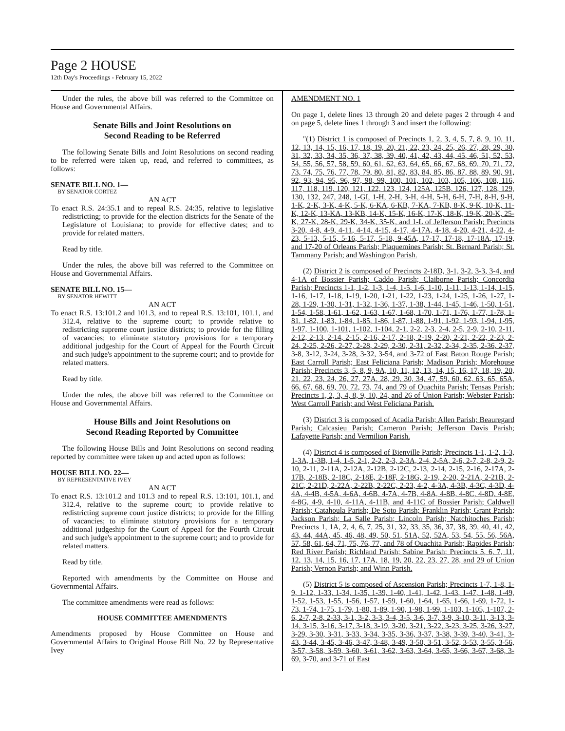Page 2 HOUSE
12th Day's Proceedings - February 15, 2022
Under the rules, the above bill was referred to the Committee on House and Governmental Affairs.
Senate Bills and Joint Resolutions on
Second Reading to be Referred
The following Senate Bills and Joint Resolutions on second reading to be referred were taken up, read, and referred to committees, as follows:
SENATE BILL NO. 1—
BY SENATOR CORTEZ
AN ACT
To enact R.S. 24:35.1 and to repeal R.S. 24:35, relative to legislative redistricting; to provide for the election districts for the Senate of the Legislature of Louisiana; to provide for effective dates; and to provide for related matters.
Read by title.
Under the rules, the above bill was referred to the Committee on House and Governmental Affairs.
SENATE BILL NO. 15—
BY SENATOR HEWITT
AN ACT
To enact R.S. 13:101.2 and 101.3, and to repeal R.S. 13:101, 101.1, and 312.4, relative to the supreme court; to provide relative to redistricting supreme court justice districts; to provide for the filling of vacancies; to eliminate statutory provisions for a temporary additional judgeship for the Court of Appeal for the Fourth Circuit and such judge's appointment to the supreme court; and to provide for related matters.
Read by title.
Under the rules, the above bill was referred to the Committee on House and Governmental Affairs.
House Bills and Joint Resolutions on
Second Reading Reported by Committee
The following House Bills and Joint Resolutions on second reading reported by committee were taken up and acted upon as follows:
HOUSE BILL NO. 22—
BY REPRESENTATIVE IVEY
AN ACT
To enact R.S. 13:101.2 and 101.3 and to repeal R.S. 13:101, 101.1, and 312.4, relative to the supreme court; to provide relative to redistricting supreme court justice districts; to provide for the filling of vacancies; to eliminate statutory provisions for a temporary additional judgeship for the Court of Appeal for the Fourth Circuit and such judge's appointment to the supreme court; and to provide for related matters.
Read by title.
Reported with amendments by the Committee on House and Governmental Affairs.
The committee amendments were read as follows:
HOUSE COMMITTEE AMENDMENTS
Amendments proposed by House Committee on House and Governmental Affairs to Original House Bill No. 22 by Representative Ivey
AMENDMENT NO. 1
On page 1, delete lines 13 through 20 and delete pages 2 through 4 and on page 5, delete lines 1 through 3 and insert the following:
"(1) District 1 is composed of Precincts 1, 2, 3, 4, 5, 7, 8, 9, 10, 11, 12, 13, 14, 15, 16, 17, 18, 19, 20, 21, 22, 23, 24, 25, 26, 27, 28, 29, 30, 31, 32, 33, 34, 35, 36, 37, 38, 39, 40, 41, 42, 43, 44, 45, 46, 51, 52, 53, 54, 55, 56, 57, 58, 59, 60, 61, 62, 63, 64, 65, 66, 67, 68, 69, 70, 71, 72, 73, 74, 75, 76, 77, 78, 79, 80, 81, 82, 83, 84, 85, 86, 87, 88, 89, 90, 91, 92, 93, 94, 95, 96, 97, 98, 99, 100, 101, 102, 103, 105, 106, 108, 116, 117, 118, 119, 120, 121, 122, 123, 124, 125A, 125B, 126, 127, 128, 129, 130, 132, 247, 248, 1-GI, 1-H, 2-H, 3-H, 4-H, 5-H, 6-H, 7-H, 8-H, 9-H, 1-K, 2-K, 3-K, 4-K, 5-K, 6-KA, 6-KB, 7-KA, 7-KB, 8-K, 9-K, 10-K, 11-K, 12-K, 13-KA, 13-KB, 14-K, 15-K, 16-K, 17-K, 18-K, 19-K, 20-K, 25-K, 27-K, 28-K, 29-K, 34-K, 35-K, and 1-L of Jefferson Parish; Precincts 3-20, 4-8, 4-9, 4-11, 4-14, 4-15, 4-17, 4-17A, 4-18, 4-20, 4-21, 4-22, 4-23, 5-13, 5-15, 5-16, 5-17, 5-18, 9-45A, 17-17, 17-18, 17-18A, 17-19, and 17-20 of Orleans Parish; Plaquemines Parish; St. Bernard Parish; St. Tammany Parish; and Washington Parish.
(2) District 2 is composed of Precincts 2-18D, 3-1, 3-2, 3-3, 3-4, and 4-1A of Bossier Parish; Caddo Parish; Claiborne Parish; Concordia Parish; Precincts 1-1, 1-2, 1-3, 1-4, 1-5, 1-6, 1-10, 1-11, 1-13, 1-14, 1-15, 1-16, 1-17, 1-18, 1-19, 1-20, 1-21, 1-22, 1-23, 1-24, 1-25, 1-26, 1-27, 1-28, 1-29, 1-30, 1-31, 1-32, 1-36, 1-37, 1-38, 1-44, 1-45, 1-46, 1-50, 1-51, 1-54, 1-58, 1-61, 1-62, 1-63, 1-67, 1-68, 1-70, 1-71, 1-76, 1-77, 1-78, 1-81, 1-82, 1-83, 1-84, 1-85, 1-86, 1-87, 1-88, 1-91, 1-92, 1-93, 1-94, 1-95, 1-97, 1-100, 1-101, 1-102, 1-104, 2-1, 2-2, 2-3, 2-4, 2-5, 2-9, 2-10, 2-11, 2-12, 2-13, 2-14, 2-15, 2-16, 2-17, 2-18, 2-19, 2-20, 2-21, 2-22, 2-23, 2-24, 2-25, 2-26, 2-27, 2-28, 2-29, 2-30, 2-31, 2-32, 2-34, 2-35, 2-36, 2-37, 3-8, 3-12, 3-24, 3-28, 3-32, 3-54, and 3-72 of East Baton Rouge Parish; East Carroll Parish; East Feliciana Parish; Madison Parish; Morehouse Parish; Precincts 3, 5, 8, 9, 9A, 10, 11, 12, 13, 14, 15, 16, 17, 18, 19, 20, 21, 22, 23, 24, 26, 27, 27A, 28, 29, 30, 34, 47, 59, 60, 62, 63, 65, 65A, 66, 67, 68, 69, 70, 72, 73, 74, and 79 of Ouachita Parish; Tensas Parish; Precincts 1, 2, 3, 4, 8, 9, 10, 24, and 26 of Union Parish; Webster Parish; West Carroll Parish; and West Feliciana Parish.
(3) District 3 is composed of Acadia Parish; Allen Parish; Beauregard Parish; Calcasieu Parish; Cameron Parish; Jefferson Davis Parish; Lafayette Parish; and Vermilion Parish.
(4) District 4 is composed of Bienville Parish; Precincts 1-1, 1-2, 1-3, 1-3A, 1-3B, 1-4, 1-5, 2-1, 2-2, 2-3, 2-3A, 2-4, 2-5A, 2-6, 2-7, 2-8, 2-9, 2-10, 2-11, 2-11A, 2-12A, 2-12B, 2-12C, 2-13, 2-14, 2-15, 2-16, 2-17A, 2-17B, 2-18B, 2-18C, 2-18E, 2-18F, 2-18G, 2-19, 2-20, 2-21A, 2-21B, 2-21C, 2-21D, 2-22A, 2-22B, 2-22C, 2-23, 4-2, 4-3A, 4-3B, 4-3C, 4-3D, 4-4A, 4-4B, 4-5A, 4-6A, 4-6B, 4-7A, 4-7B, 4-8A, 4-8B, 4-8C, 4-8D, 4-8E, 4-8G, 4-9, 4-10, 4-11A, 4-11B, and 4-11C of Bossier Parish; Caldwell Parish; Catahoula Parish; De Soto Parish; Franklin Parish; Grant Parish; Jackson Parish; La Salle Parish; Lincoln Parish; Natchitoches Parish; Precincts 1, 1A, 2, 4, 6, 7, 25, 31, 32, 33, 35, 36, 37, 38, 39, 40, 41, 42, 43, 44, 44A, 45, 46, 48, 49, 50, 51, 51A, 52, 52A, 53, 54, 55, 56, 56A, 57, 58, 61, 64, 71, 75, 76, 77, and 78 of Ouachita Parish; Rapides Parish; Red River Parish; Richland Parish; Sabine Parish; Precincts 5, 6, 7, 11, 12, 13, 14, 15, 16, 17, 17A, 18, 19, 20, 22, 23, 27, 28, and 29 of Union Parish; Vernon Parish; and Winn Parish.
(5) District 5 is composed of Ascension Parish; Precincts 1-7, 1-8, 1-9, 1-12, 1-33, 1-34, 1-35, 1-39, 1-40, 1-41, 1-42, 1-43, 1-47, 1-48, 1-49, 1-52, 1-53, 1-55, 1-56, 1-57, 1-59, 1-60, 1-64, 1-65, 1-66, 1-69, 1-72, 1-73, 1-74, 1-75, 1-79, 1-80, 1-89, 1-90, 1-98, 1-99, 1-103, 1-105, 1-107, 2-6, 2-7, 2-8, 2-33, 3-1, 3-2, 3-3, 3-4, 3-5, 3-6, 3-7, 3-9, 3-10, 3-11, 3-13, 3-14, 3-15, 3-16, 3-17, 3-18, 3-19, 3-20, 3-21, 3-22, 3-23, 3-25, 3-26, 3-27, 3-29, 3-30, 3-31, 3-33, 3-34, 3-35, 3-36, 3-37, 3-38, 3-39, 3-40, 3-41, 3-43, 3-44, 3-45, 3-46, 3-47, 3-48, 3-49, 3-50, 3-51, 3-52, 3-53, 3-55, 3-56, 3-57, 3-58, 3-59, 3-60, 3-61, 3-62, 3-63, 3-64, 3-65, 3-66, 3-67, 3-68, 3-69, 3-70, and 3-71 of East